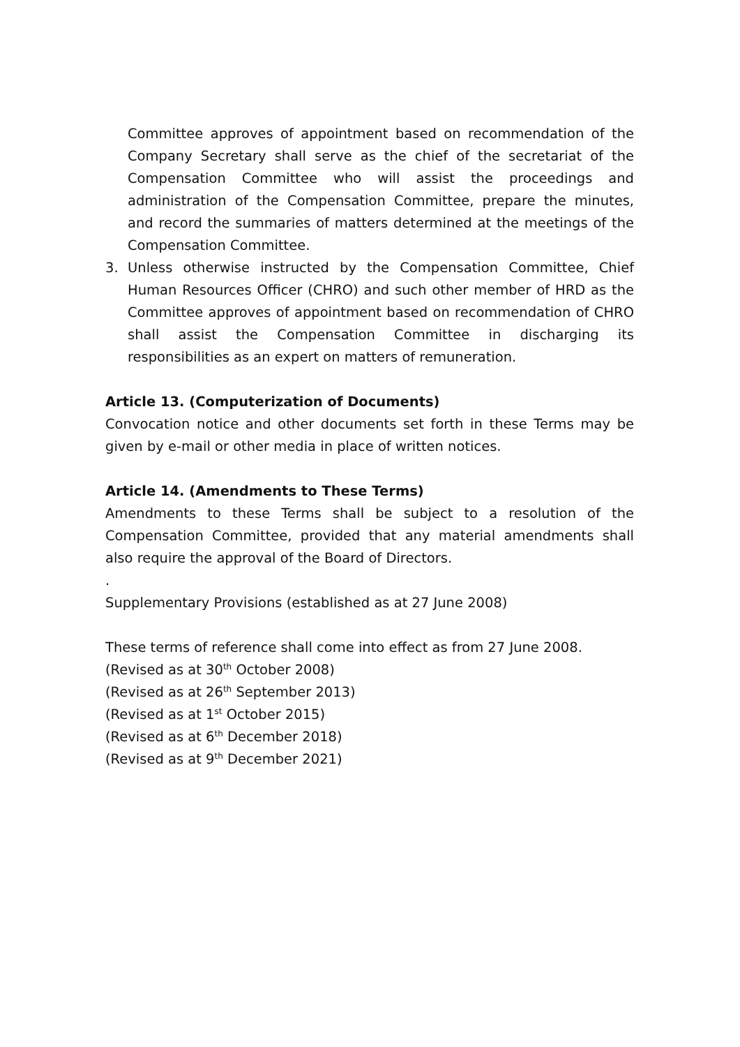Committee approves of appointment based on recommendation of the Company Secretary shall serve as the chief of the secretariat of the Compensation Committee who will assist the proceedings and administration of the Compensation Committee, prepare the minutes, and record the summaries of matters determined at the meetings of the Compensation Committee.
3. Unless otherwise instructed by the Compensation Committee, Chief Human Resources Officer (CHRO) and such other member of HRD as the Committee approves of appointment based on recommendation of CHRO shall assist the Compensation Committee in discharging its responsibilities as an expert on matters of remuneration.
Article 13. (Computerization of Documents)
Convocation notice and other documents set forth in these Terms may be given by e-mail or other media in place of written notices.
Article 14. (Amendments to These Terms)
Amendments to these Terms shall be subject to a resolution of the Compensation Committee, provided that any material amendments shall also require the approval of the Board of Directors.
.
Supplementary Provisions (established as at 27 June 2008)
These terms of reference shall come into effect as from 27 June 2008.
(Revised as at 30<sup>th</sup> October 2008)
(Revised as at 26<sup>th</sup> September 2013)
(Revised as at 1<sup>st</sup> October 2015)
(Revised as at 6<sup>th</sup> December 2018)
(Revised as at 9<sup>th</sup> December 2021)